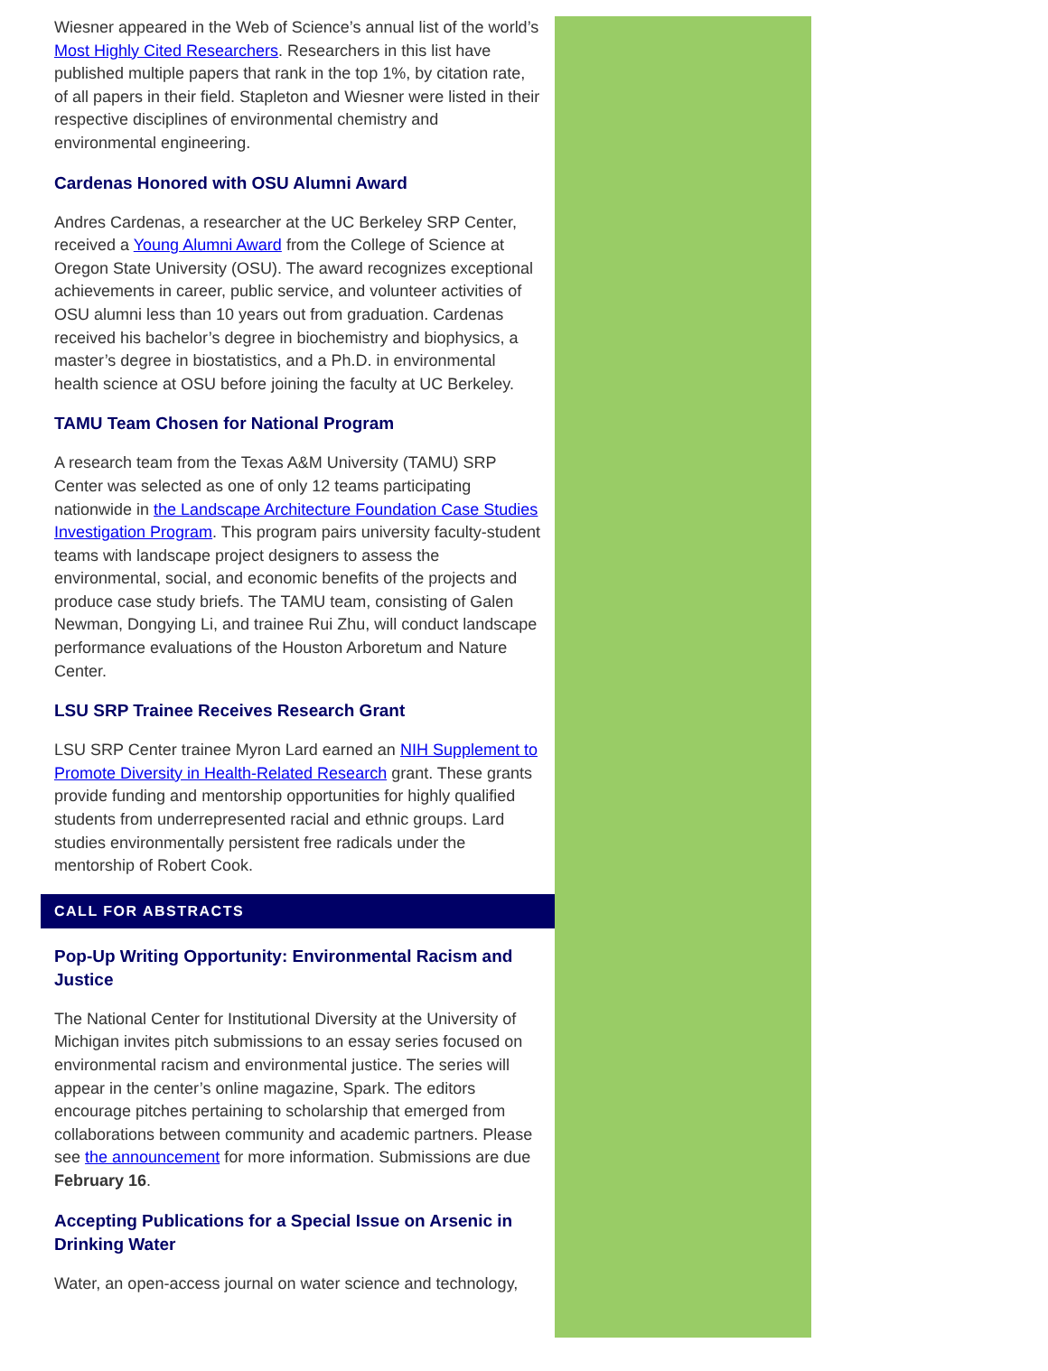Wiesner appeared in the Web of Science’s annual list of the world’s Most Highly Cited Researchers. Researchers in this list have published multiple papers that rank in the top 1%, by citation rate, of all papers in their field. Stapleton and Wiesner were listed in their respective disciplines of environmental chemistry and environmental engineering.
Cardenas Honored with OSU Alumni Award
Andres Cardenas, a researcher at the UC Berkeley SRP Center, received a Young Alumni Award from the College of Science at Oregon State University (OSU). The award recognizes exceptional achievements in career, public service, and volunteer activities of OSU alumni less than 10 years out from graduation. Cardenas received his bachelor’s degree in biochemistry and biophysics, a master’s degree in biostatistics, and a Ph.D. in environmental health science at OSU before joining the faculty at UC Berkeley.
TAMU Team Chosen for National Program
A research team from the Texas A&M University (TAMU) SRP Center was selected as one of only 12 teams participating nationwide in the Landscape Architecture Foundation Case Studies Investigation Program. This program pairs university faculty-student teams with landscape project designers to assess the environmental, social, and economic benefits of the projects and produce case study briefs. The TAMU team, consisting of Galen Newman, Dongying Li, and trainee Rui Zhu, will conduct landscape performance evaluations of the Houston Arboretum and Nature Center.
LSU SRP Trainee Receives Research Grant
LSU SRP Center trainee Myron Lard earned an NIH Supplement to Promote Diversity in Health-Related Research grant. These grants provide funding and mentorship opportunities for highly qualified students from underrepresented racial and ethnic groups. Lard studies environmentally persistent free radicals under the mentorship of Robert Cook.
CALL FOR ABSTRACTS
Pop-Up Writing Opportunity: Environmental Racism and Justice
The National Center for Institutional Diversity at the University of Michigan invites pitch submissions to an essay series focused on environmental racism and environmental justice. The series will appear in the center’s online magazine, Spark. The editors encourage pitches pertaining to scholarship that emerged from collaborations between community and academic partners. Please see the announcement for more information. Submissions are due February 16.
Accepting Publications for a Special Issue on Arsenic in Drinking Water
Water, an open-access journal on water science and technology,